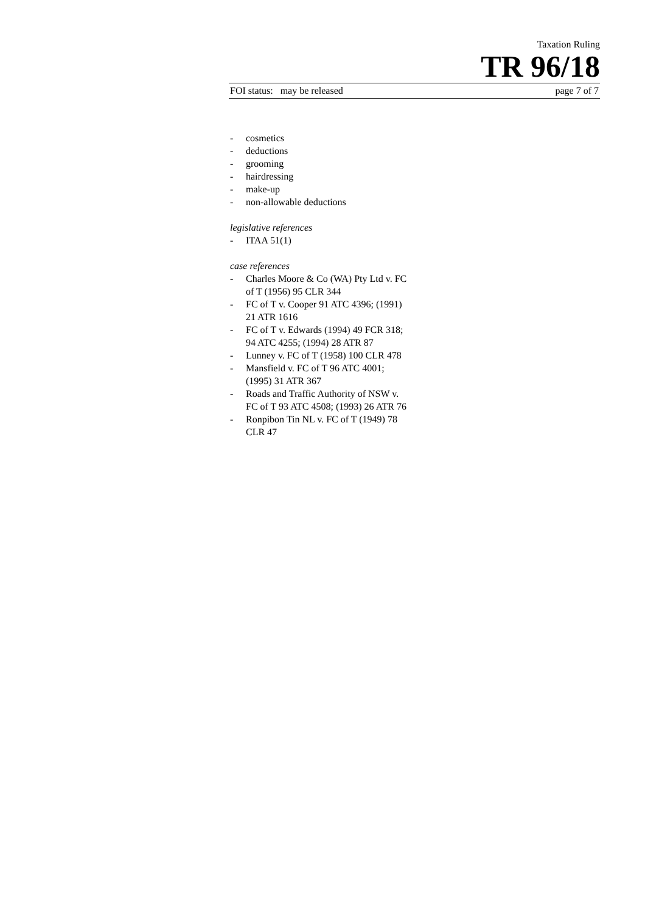Taxation Ruling
TR 96/18
FOI status: may be released page 7 of 7
- cosmetics
- deductions
- grooming
- hairdressing
- make-up
- non-allowable deductions
legislative references
- ITAA 51(1)
case references
- Charles Moore & Co (WA) Pty Ltd v. FC of T (1956) 95 CLR 344
- FC of T v. Cooper 91 ATC 4396; (1991) 21 ATR 1616
- FC of T v. Edwards (1994) 49 FCR 318; 94 ATC 4255; (1994) 28 ATR 87
- Lunney v. FC of T (1958) 100 CLR 478
- Mansfield v. FC of T 96 ATC 4001; (1995) 31 ATR 367
- Roads and Traffic Authority of NSW v. FC of T 93 ATC 4508; (1993) 26 ATR 76
- Ronpibon Tin NL v. FC of T (1949) 78 CLR 47